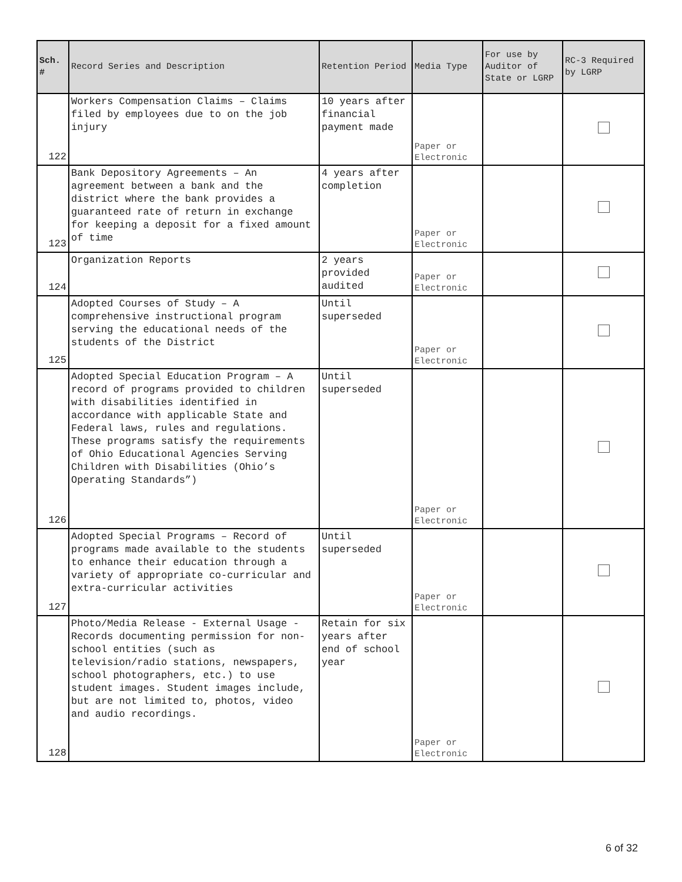| Sch. # | Record Series and Description | Retention Period | Media Type | For use by Auditor of State or LGRP | RC-3 Required by LGRP |
| --- | --- | --- | --- | --- | --- |
| 122 | Workers Compensation Claims – Claims filed by employees due to on the job injury | 10 years after financial payment made | Paper or Electronic | | |
| 123 | Bank Depository Agreements – An agreement between a bank and the district where the bank provides a guaranteed rate of return in exchange for keeping a deposit for a fixed amount of time | 4 years after completion | Paper or Electronic | | |
| 124 | Organization Reports | 2 years provided audited | Paper or Electronic | | |
| 125 | Adopted Courses of Study – A comprehensive instructional program serving the educational needs of the students of the District | Until superseded | Paper or Electronic | | |
| 126 | Adopted Special Education Program – A record of programs provided to children with disabilities identified in accordance with applicable State and Federal laws, rules and regulations. These programs satisfy the requirements of Ohio Educational Agencies Serving Children with Disabilities (Ohio’s Operating Standards”) | Until superseded | Paper or Electronic | | |
| 127 | Adopted Special Programs – Record of programs made available to the students to enhance their education through a variety of appropriate co-curricular and extra-curricular activities | Until superseded | Paper or Electronic | | |
| 128 | Photo/Media Release - External Usage - Records documenting permission for non-school entities (such as television/radio stations, newspapers, school photographers, etc.) to use student images. Student images include, but are not limited to, photos, video and audio recordings. | Retain for six years after end of school year | Paper or Electronic | | |
6 of 32